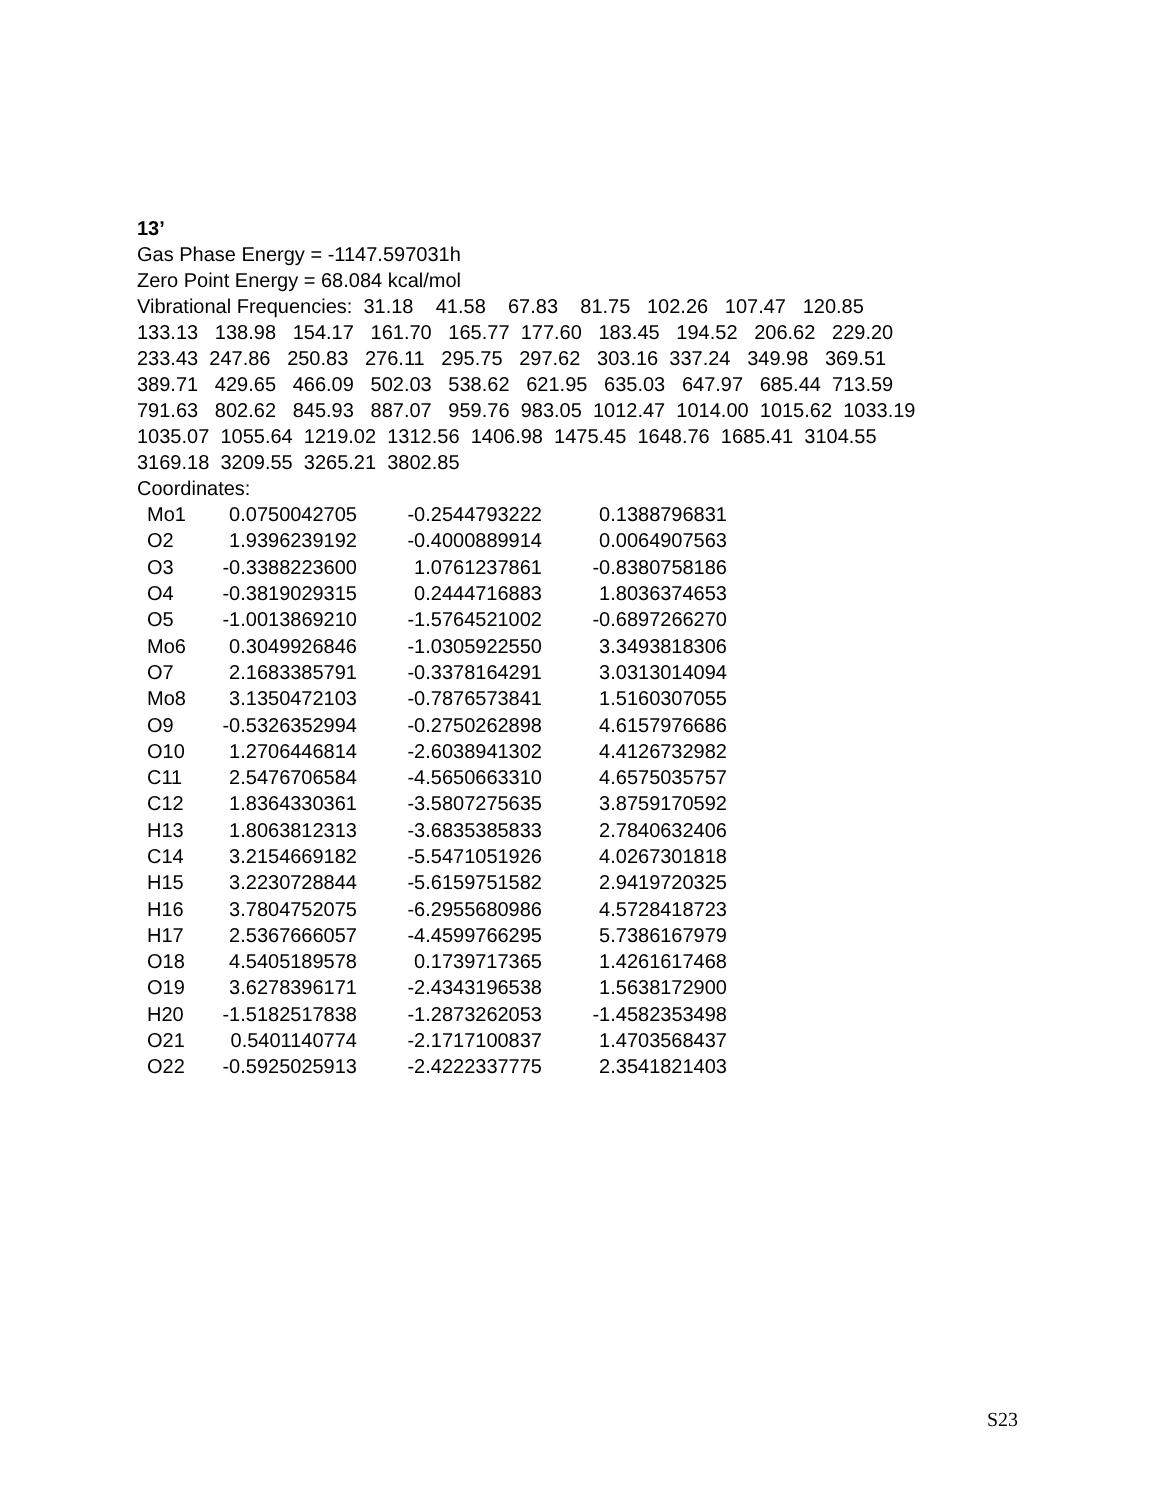13’
Gas Phase Energy = -1147.597031h
Zero Point Energy = 68.084 kcal/mol
Vibrational Frequencies: 31.18 41.58 67.83 81.75 102.26 107.47 120.85
133.13 138.98 154.17 161.70 165.77 177.60 183.45 194.52 206.62 229.20
233.43 247.86 250.83 276.11 295.75 297.62 303.16 337.24 349.98 369.51
389.71 429.65 466.09 502.03 538.62 621.95 635.03 647.97 685.44 713.59
791.63 802.62 845.93 887.07 959.76 983.05 1012.47 1014.00 1015.62 1033.19
1035.07 1055.64 1219.02 1312.56 1406.98 1475.45 1648.76 1685.41 3104.55
3169.18 3209.55 3265.21 3802.85
Coordinates:
| Mo1 | 0.0750042705 | -0.2544793222 | 0.1388796831 |
| O2 | 1.9396239192 | -0.4000889914 | 0.0064907563 |
| O3 | -0.3388223600 | 1.0761237861 | -0.8380758186 |
| O4 | -0.3819029315 | 0.2444716883 | 1.8036374653 |
| O5 | -1.0013869210 | -1.5764521002 | -0.6897266270 |
| Mo6 | 0.3049926846 | -1.0305922550 | 3.3493818306 |
| O7 | 2.1683385791 | -0.3378164291 | 3.0313014094 |
| Mo8 | 3.1350472103 | -0.7876573841 | 1.5160307055 |
| O9 | -0.5326352994 | -0.2750262898 | 4.6157976686 |
| O10 | 1.2706446814 | -2.6038941302 | 4.4126732982 |
| C11 | 2.5476706584 | -4.5650663310 | 4.6575035757 |
| C12 | 1.8364330361 | -3.5807275635 | 3.8759170592 |
| H13 | 1.8063812313 | -3.6835385833 | 2.7840632406 |
| C14 | 3.2154669182 | -5.5471051926 | 4.0267301818 |
| H15 | 3.2230728844 | -5.6159751582 | 2.9419720325 |
| H16 | 3.7804752075 | -6.2955680986 | 4.5728418723 |
| H17 | 2.5367666057 | -4.4599766295 | 5.7386167979 |
| O18 | 4.5405189578 | 0.1739717365 | 1.4261617468 |
| O19 | 3.6278396171 | -2.4343196538 | 1.5638172900 |
| H20 | -1.5182517838 | -1.2873262053 | -1.4582353498 |
| O21 | 0.5401140774 | -2.1717100837 | 1.4703568437 |
| O22 | -0.5925025913 | -2.4222337775 | 2.3541821403 |
S23